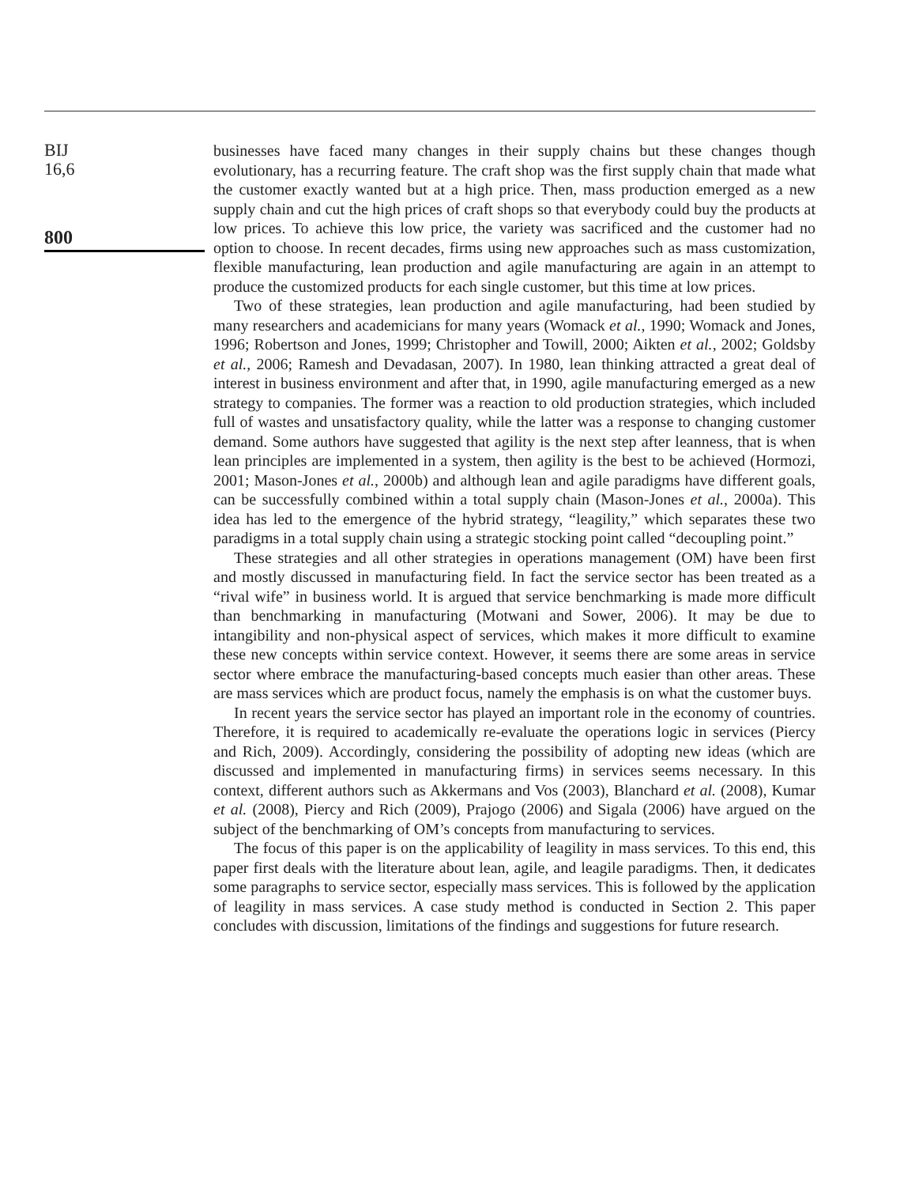BIJ
16,6
800
businesses have faced many changes in their supply chains but these changes though evolutionary, has a recurring feature. The craft shop was the first supply chain that made what the customer exactly wanted but at a high price. Then, mass production emerged as a new supply chain and cut the high prices of craft shops so that everybody could buy the products at low prices. To achieve this low price, the variety was sacrificed and the customer had no option to choose. In recent decades, firms using new approaches such as mass customization, flexible manufacturing, lean production and agile manufacturing are again in an attempt to produce the customized products for each single customer, but this time at low prices.
Two of these strategies, lean production and agile manufacturing, had been studied by many researchers and academicians for many years (Womack et al., 1990; Womack and Jones, 1996; Robertson and Jones, 1999; Christopher and Towill, 2000; Aikten et al., 2002; Goldsby et al., 2006; Ramesh and Devadasan, 2007). In 1980, lean thinking attracted a great deal of interest in business environment and after that, in 1990, agile manufacturing emerged as a new strategy to companies. The former was a reaction to old production strategies, which included full of wastes and unsatisfactory quality, while the latter was a response to changing customer demand. Some authors have suggested that agility is the next step after leanness, that is when lean principles are implemented in a system, then agility is the best to be achieved (Hormozi, 2001; Mason-Jones et al., 2000b) and although lean and agile paradigms have different goals, can be successfully combined within a total supply chain (Mason-Jones et al., 2000a). This idea has led to the emergence of the hybrid strategy, “leagility,” which separates these two paradigms in a total supply chain using a strategic stocking point called “decoupling point.”
These strategies and all other strategies in operations management (OM) have been first and mostly discussed in manufacturing field. In fact the service sector has been treated as a “rival wife” in business world. It is argued that service benchmarking is made more difficult than benchmarking in manufacturing (Motwani and Sower, 2006). It may be due to intangibility and non-physical aspect of services, which makes it more difficult to examine these new concepts within service context. However, it seems there are some areas in service sector where embrace the manufacturing-based concepts much easier than other areas. These are mass services which are product focus, namely the emphasis is on what the customer buys.
In recent years the service sector has played an important role in the economy of countries. Therefore, it is required to academically re-evaluate the operations logic in services (Piercy and Rich, 2009). Accordingly, considering the possibility of adopting new ideas (which are discussed and implemented in manufacturing firms) in services seems necessary. In this context, different authors such as Akkermans and Vos (2003), Blanchard et al. (2008), Kumar et al. (2008), Piercy and Rich (2009), Prajogo (2006) and Sigala (2006) have argued on the subject of the benchmarking of OM’s concepts from manufacturing to services.
The focus of this paper is on the applicability of leagility in mass services. To this end, this paper first deals with the literature about lean, agile, and leagile paradigms. Then, it dedicates some paragraphs to service sector, especially mass services. This is followed by the application of leagility in mass services. A case study method is conducted in Section 2. This paper concludes with discussion, limitations of the findings and suggestions for future research.